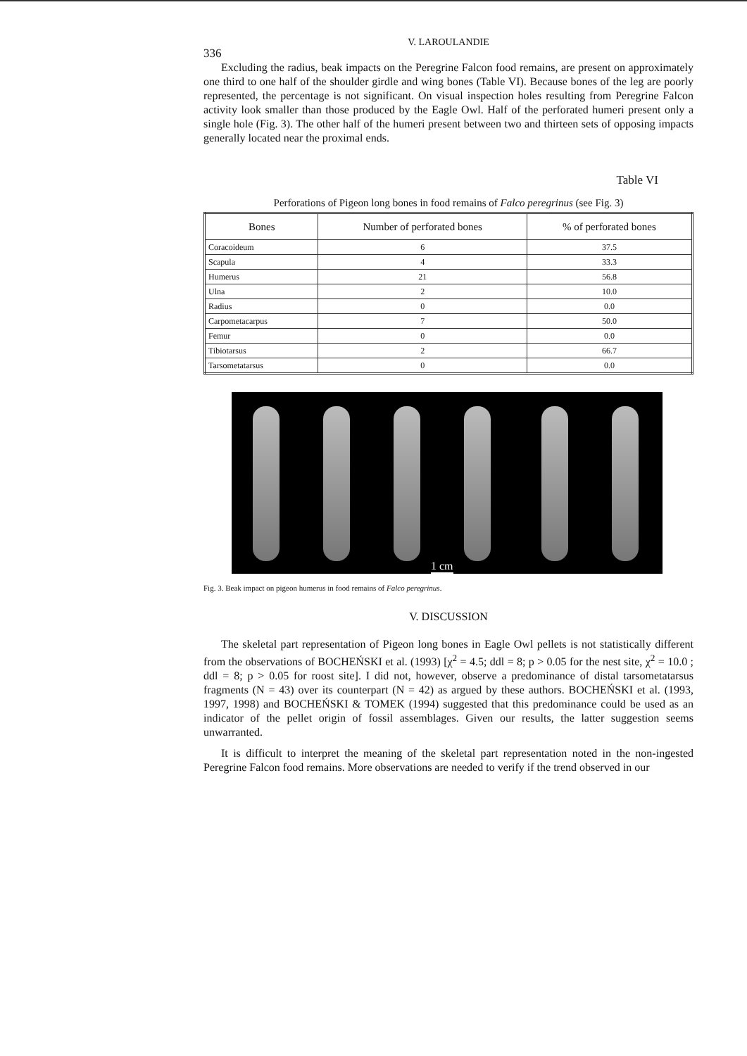336
V. LAROULANDIE
Excluding the radius, beak impacts on the Peregrine Falcon food remains, are present on approximately one third to one half of the shoulder girdle and wing bones (Table VI). Because bones of the leg are poorly represented, the percentage is not significant. On visual inspection holes resulting from Peregrine Falcon activity look smaller than those produced by the Eagle Owl. Half of the perforated humeri present only a single hole (Fig. 3). The other half of the humeri present between two and thirteen sets of opposing impacts generally located near the proximal ends.
Table VI
Perforations of Pigeon long bones in food remains of Falco peregrinus (see Fig. 3)
| Bones | Number of perforated bones | % of perforated bones |
| --- | --- | --- |
| Coracoideum | 6 | 37.5 |
| Scapula | 4 | 33.3 |
| Humerus | 21 | 56.8 |
| Ulna | 2 | 10.0 |
| Radius | 0 | 0.0 |
| Carpometacarpus | 7 | 50.0 |
| Femur | 0 | 0.0 |
| Tibiotarsus | 2 | 66.7 |
| Tarsometatarsus | 0 | 0.0 |
1 cm
Fig. 3. Beak impact on pigeon humerus in food remains of Falco peregrinus.
V. DISCUSSION
The skeletal part representation of Pigeon long bones in Eagle Owl pellets is not statistically different from the observations of BOCHEŃSKI et al. (1993) [χ<sup>2</sup> = 4.5; ddl = 8; p > 0.05 for the nest site, χ<sup>2</sup> = 10.0 ; ddl = 8; p > 0.05 for roost site]. I did not, however, observe a predominance of distal tarsometatarsus fragments (N = 43) over its counterpart (N = 42) as argued by these authors. BOCHEŃSKI et al. (1993, 1997, 1998) and BOCHEŃSKI & TOMEK (1994) suggested that this predominance could be used as an indicator of the pellet origin of fossil assemblages. Given our results, the latter suggestion seems unwarranted.
It is difficult to interpret the meaning of the skeletal part representation noted in the non-ingested Peregrine Falcon food remains. More observations are needed to verify if the trend observed in our